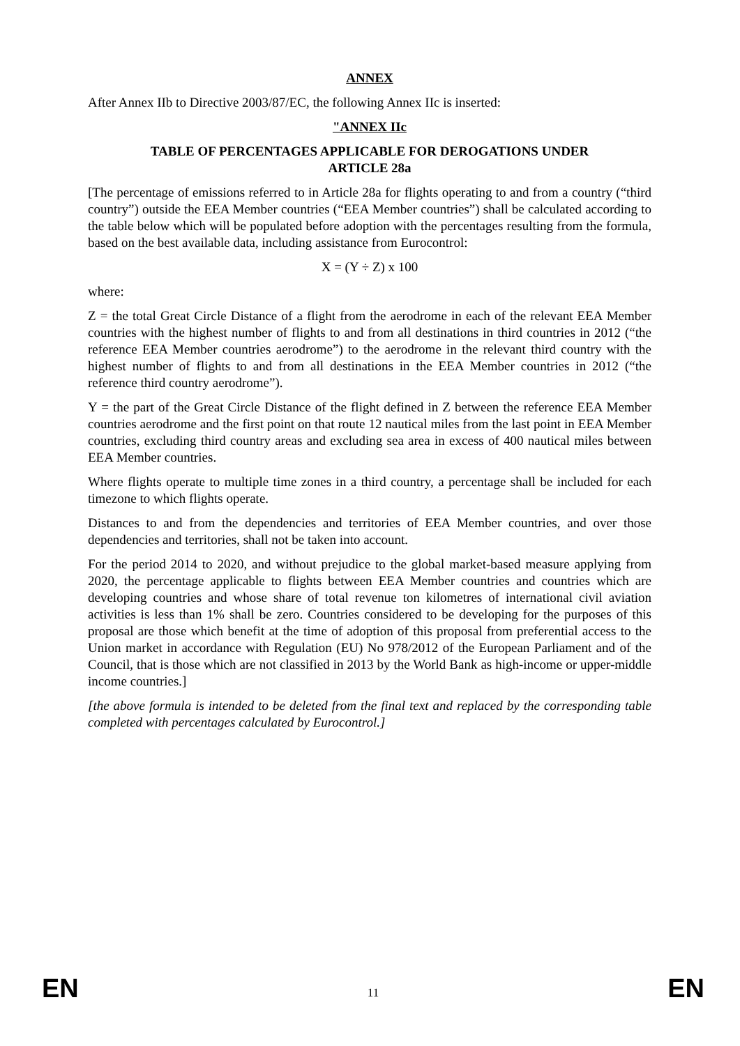ANNEX
After Annex IIb to Directive 2003/87/EC, the following Annex IIc is inserted:
"ANNEX IIc
TABLE OF PERCENTAGES APPLICABLE FOR DEROGATIONS UNDER
ARTICLE 28a
[The percentage of emissions referred to in Article 28a for flights operating to and from a country (“third country”) outside the EEA Member countries (“EEA Member countries”) shall be calculated according to the table below which will be populated before adoption with the percentages resulting from the formula, based on the best available data, including assistance from Eurocontrol:
X = (Y ÷ Z) x 100
where:
Z = the total Great Circle Distance of a flight from the aerodrome in each of the relevant EEA Member countries with the highest number of flights to and from all destinations in third countries in 2012 (“the reference EEA Member countries aerodrome”) to the aerodrome in the relevant third country with the highest number of flights to and from all destinations in the EEA Member countries in 2012 (“the reference third country aerodrome”).
Y = the part of the Great Circle Distance of the flight defined in Z between the reference EEA Member countries aerodrome and the first point on that route 12 nautical miles from the last point in EEA Member countries, excluding third country areas and excluding sea area in excess of 400 nautical miles between EEA Member countries.
Where flights operate to multiple time zones in a third country, a percentage shall be included for each timezone to which flights operate.
Distances to and from the dependencies and territories of EEA Member countries, and over those dependencies and territories, shall not be taken into account.
For the period 2014 to 2020, and without prejudice to the global market-based measure applying from 2020, the percentage applicable to flights between EEA Member countries and countries which are developing countries and whose share of total revenue ton kilometres of international civil aviation activities is less than 1% shall be zero. Countries considered to be developing for the purposes of this proposal are those which benefit at the time of adoption of this proposal from preferential access to the Union market in accordance with Regulation (EU) No 978/2012 of the European Parliament and of the Council, that is those which are not classified in 2013 by the World Bank as high-income or upper-middle income countries.]
[the above formula is intended to be deleted from the final text and replaced by the corresponding table completed with percentages calculated by Eurocontrol.]
EN 11 EN